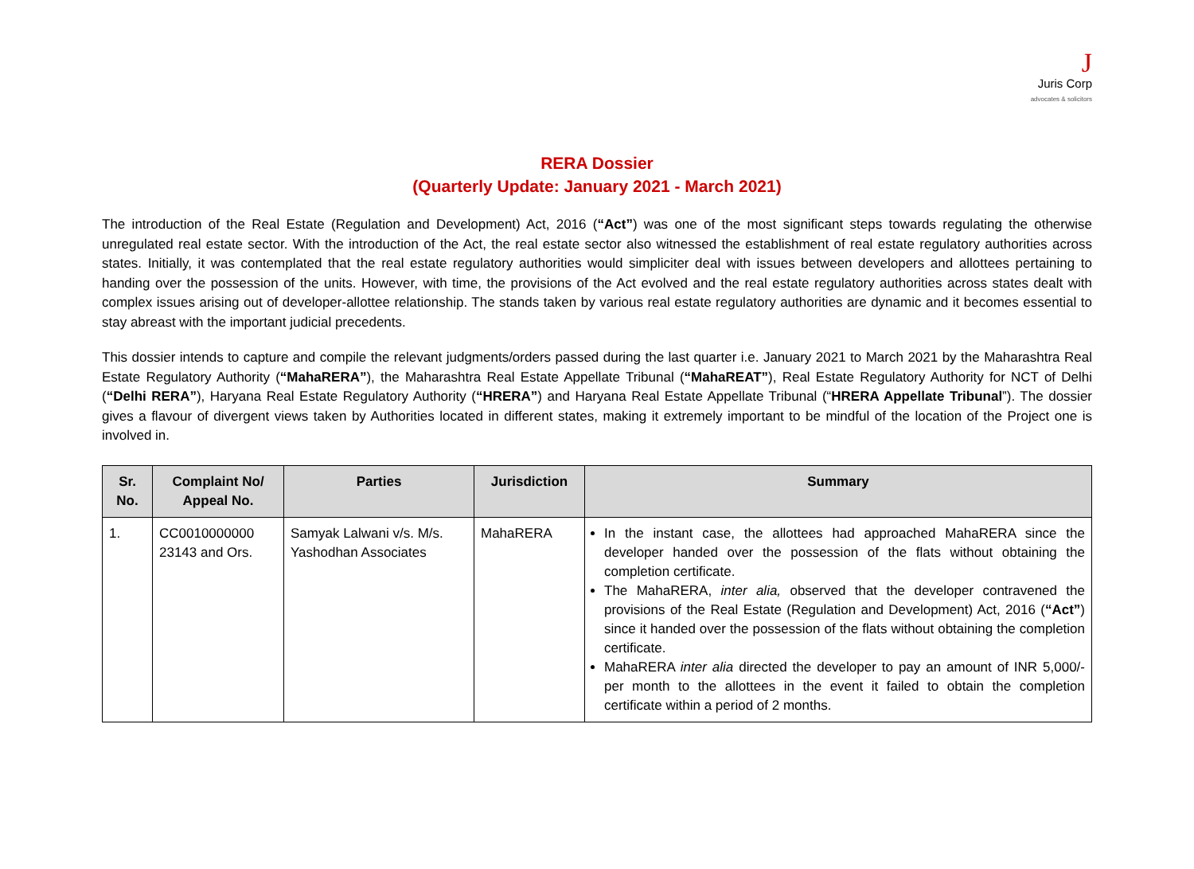J
Juris Corp
advocates & solicitors
RERA Dossier
(Quarterly Update: January 2021 - March 2021)
The introduction of the Real Estate (Regulation and Development) Act, 2016 (“Act”) was one of the most significant steps towards regulating the otherwise unregulated real estate sector. With the introduction of the Act, the real estate sector also witnessed the establishment of real estate regulatory authorities across states. Initially, it was contemplated that the real estate regulatory authorities would simpliciter deal with issues between developers and allottees pertaining to handing over the possession of the units. However, with time, the provisions of the Act evolved and the real estate regulatory authorities across states dealt with complex issues arising out of developer-allottee relationship. The stands taken by various real estate regulatory authorities are dynamic and it becomes essential to stay abreast with the important judicial precedents.
This dossier intends to capture and compile the relevant judgments/orders passed during the last quarter i.e. January 2021 to March 2021 by the Maharashtra Real Estate Regulatory Authority (“MahaRERA”), the Maharashtra Real Estate Appellate Tribunal (“MahaREAT”), Real Estate Regulatory Authority for NCT of Delhi (“Delhi RERA”), Haryana Real Estate Regulatory Authority (“HRERA”) and Haryana Real Estate Appellate Tribunal (“HRERA Appellate Tribunal”). The dossier gives a flavour of divergent views taken by Authorities located in different states, making it extremely important to be mindful of the location of the Project one is involved in.
| Sr. No. | Complaint No/ Appeal No. | Parties | Jurisdiction | Summary |
| --- | --- | --- | --- | --- |
| 1. | CC0010000000 23143 and Ors. | Samyak Lalwani v/s. M/s. Yashodhan Associates | MahaRERA | In the instant case, the allottees had approached MahaRERA since the developer handed over the possession of the flats without obtaining the completion certificate. The MahaRERA, inter alia, observed that the developer contravened the provisions of the Real Estate (Regulation and Development) Act, 2016 ( “Act” ) since it handed over the possession of the flats without obtaining the completion certificate. MahaRERA inter alia directed the developer to pay an amount of INR 5,000/- per month to the allottees in the event it failed to obtain the completion certificate within a period of 2 months. |